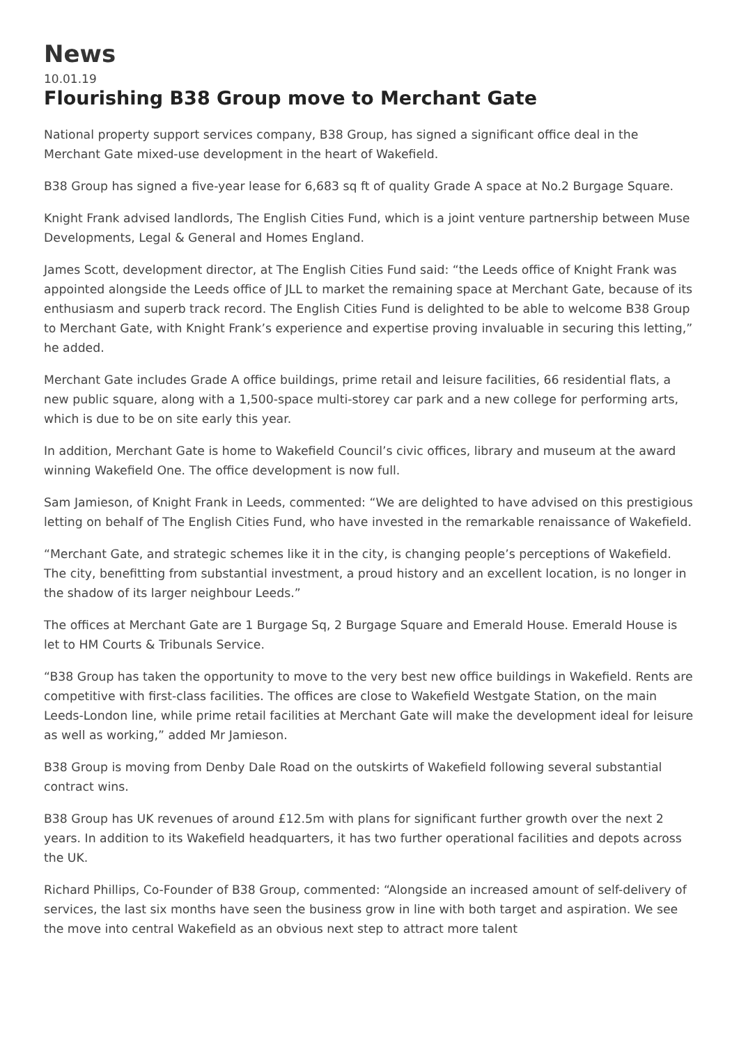News
10.01.19
Flourishing B38 Group move to Merchant Gate
National property support services company, B38 Group, has signed a significant office deal in the Merchant Gate mixed-use development in the heart of Wakefield.
B38 Group has signed a five-year lease for 6,683 sq ft of quality Grade A space at No.2 Burgage Square.
Knight Frank advised landlords, The English Cities Fund, which is a joint venture partnership between Muse Developments, Legal & General and Homes England.
James Scott, development director, at The English Cities Fund said: “the Leeds office of Knight Frank was appointed alongside the Leeds office of JLL to market the remaining space at Merchant Gate, because of its enthusiasm and superb track record. The English Cities Fund is delighted to be able to welcome B38 Group to Merchant Gate, with Knight Frank’s experience and expertise proving invaluable in securing this letting,” he added.
Merchant Gate includes Grade A office buildings, prime retail and leisure facilities, 66 residential flats, a new public square, along with a 1,500-space multi-storey car park and a new college for performing arts, which is due to be on site early this year.
In addition, Merchant Gate is home to Wakefield Council’s civic offices, library and museum at the award winning Wakefield One. The office development is now full.
Sam Jamieson, of Knight Frank in Leeds, commented: “We are delighted to have advised on this prestigious letting on behalf of The English Cities Fund, who have invested in the remarkable renaissance of Wakefield.
“Merchant Gate, and strategic schemes like it in the city, is changing people’s perceptions of Wakefield. The city, benefitting from substantial investment, a proud history and an excellent location, is no longer in the shadow of its larger neighbour Leeds.”
The offices at Merchant Gate are 1 Burgage Sq, 2 Burgage Square and Emerald House. Emerald House is let to HM Courts & Tribunals Service.
“B38 Group has taken the opportunity to move to the very best new office buildings in Wakefield. Rents are competitive with first-class facilities. The offices are close to Wakefield Westgate Station, on the main Leeds-London line, while prime retail facilities at Merchant Gate will make the development ideal for leisure as well as working,” added Mr Jamieson.
B38 Group is moving from Denby Dale Road on the outskirts of Wakefield following several substantial contract wins.
B38 Group has UK revenues of around £12.5m with plans for significant further growth over the next 2 years. In addition to its Wakefield headquarters, it has two further operational facilities and depots across the UK.
Richard Phillips, Co-Founder of B38 Group, commented: “Alongside an increased amount of self-delivery of services, the last six months have seen the business grow in line with both target and aspiration. We see the move into central Wakefield as an obvious next step to attract more talent